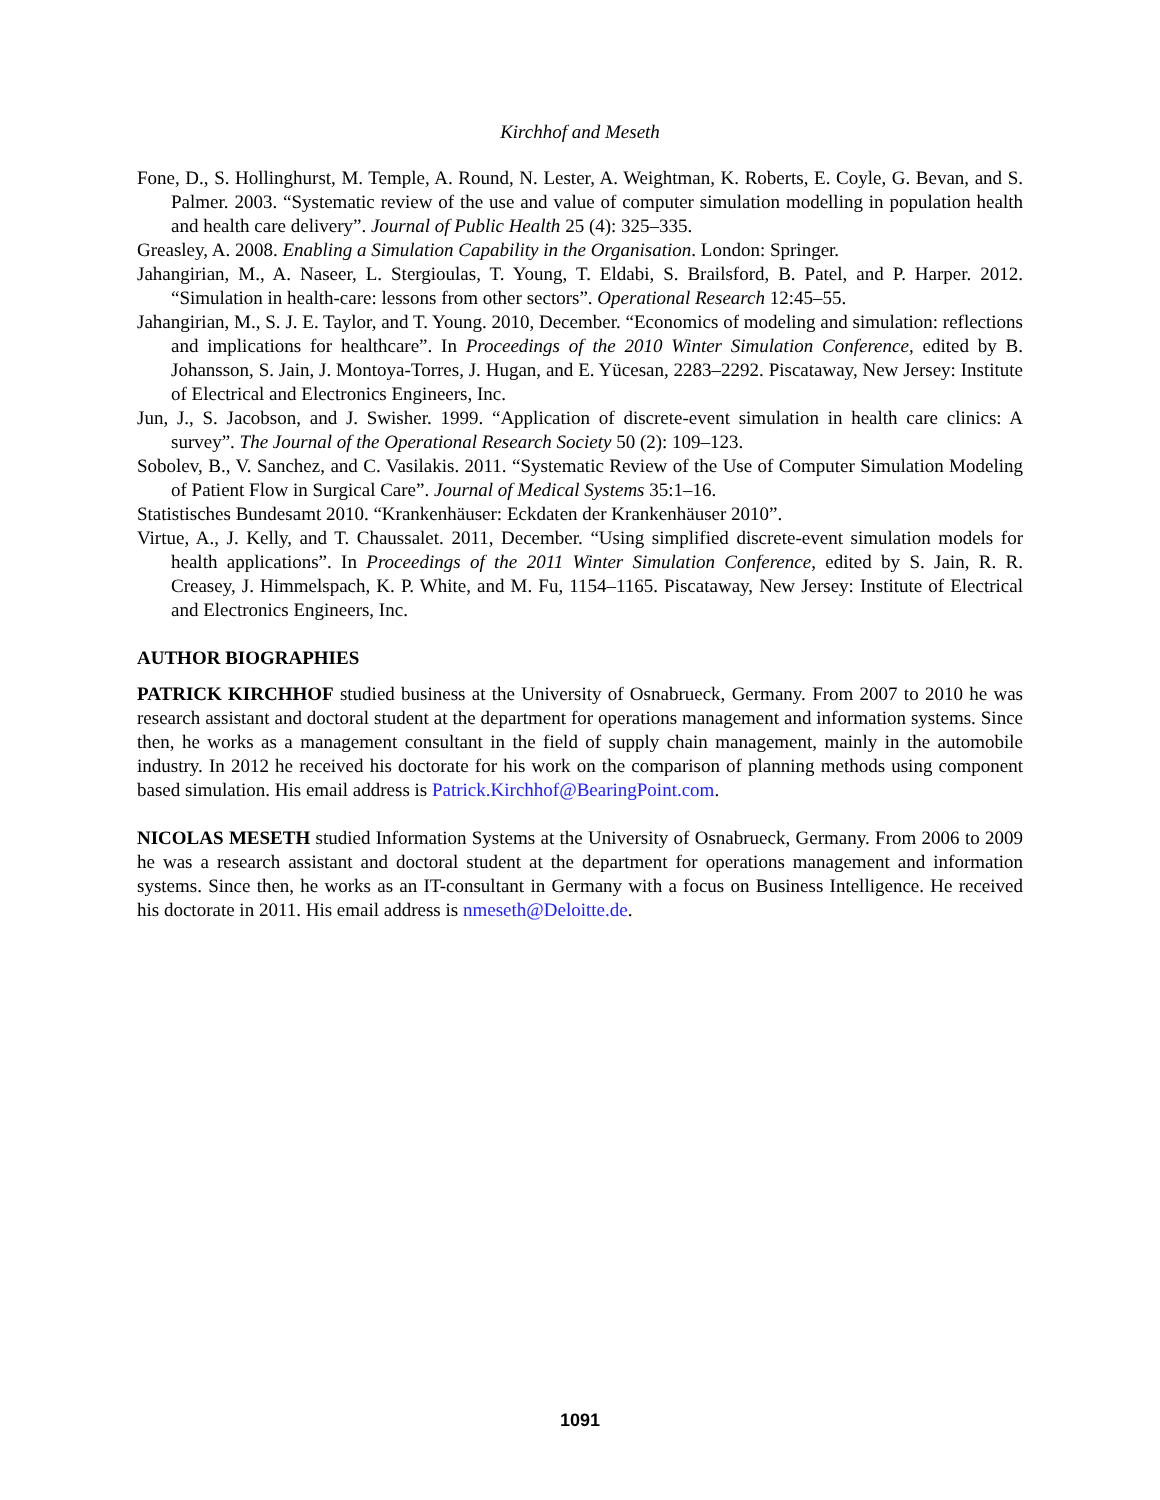Kirchhof and Meseth
Fone, D., S. Hollinghurst, M. Temple, A. Round, N. Lester, A. Weightman, K. Roberts, E. Coyle, G. Bevan, and S. Palmer. 2003. “Systematic review of the use and value of computer simulation modelling in population health and health care delivery”. Journal of Public Health 25 (4): 325–335.
Greasley, A. 2008. Enabling a Simulation Capability in the Organisation. London: Springer.
Jahangirian, M., A. Naseer, L. Stergioulas, T. Young, T. Eldabi, S. Brailsford, B. Patel, and P. Harper. 2012. “Simulation in health-care: lessons from other sectors”. Operational Research 12:45–55.
Jahangirian, M., S. J. E. Taylor, and T. Young. 2010, December. “Economics of modeling and simulation: reflections and implications for healthcare”. In Proceedings of the 2010 Winter Simulation Conference, edited by B. Johansson, S. Jain, J. Montoya-Torres, J. Hugan, and E. Yücesan, 2283–2292. Piscataway, New Jersey: Institute of Electrical and Electronics Engineers, Inc.
Jun, J., S. Jacobson, and J. Swisher. 1999. “Application of discrete-event simulation in health care clinics: A survey”. The Journal of the Operational Research Society 50 (2): 109–123.
Sobolev, B., V. Sanchez, and C. Vasilakis. 2011. “Systematic Review of the Use of Computer Simulation Modeling of Patient Flow in Surgical Care”. Journal of Medical Systems 35:1–16.
Statistisches Bundesamt 2010. “Krankenhäuser: Eckdaten der Krankenhäuser 2010”.
Virtue, A., J. Kelly, and T. Chaussalet. 2011, December. “Using simplified discrete-event simulation models for health applications”. In Proceedings of the 2011 Winter Simulation Conference, edited by S. Jain, R. R. Creasey, J. Himmelspach, K. P. White, and M. Fu, 1154–1165. Piscataway, New Jersey: Institute of Electrical and Electronics Engineers, Inc.
AUTHOR BIOGRAPHIES
PATRICK KIRCHHOF studied business at the University of Osnabrueck, Germany. From 2007 to 2010 he was research assistant and doctoral student at the department for operations management and information systems. Since then, he works as a management consultant in the field of supply chain management, mainly in the automobile industry. In 2012 he received his doctorate for his work on the comparison of planning methods using component based simulation. His email address is Patrick.Kirchhof@BearingPoint.com.
NICOLAS MESETH studied Information Systems at the University of Osnabrueck, Germany. From 2006 to 2009 he was a research assistant and doctoral student at the department for operations management and information systems. Since then, he works as an IT-consultant in Germany with a focus on Business Intelligence. He received his doctorate in 2011. His email address is nmeseth@Deloitte.de.
1091